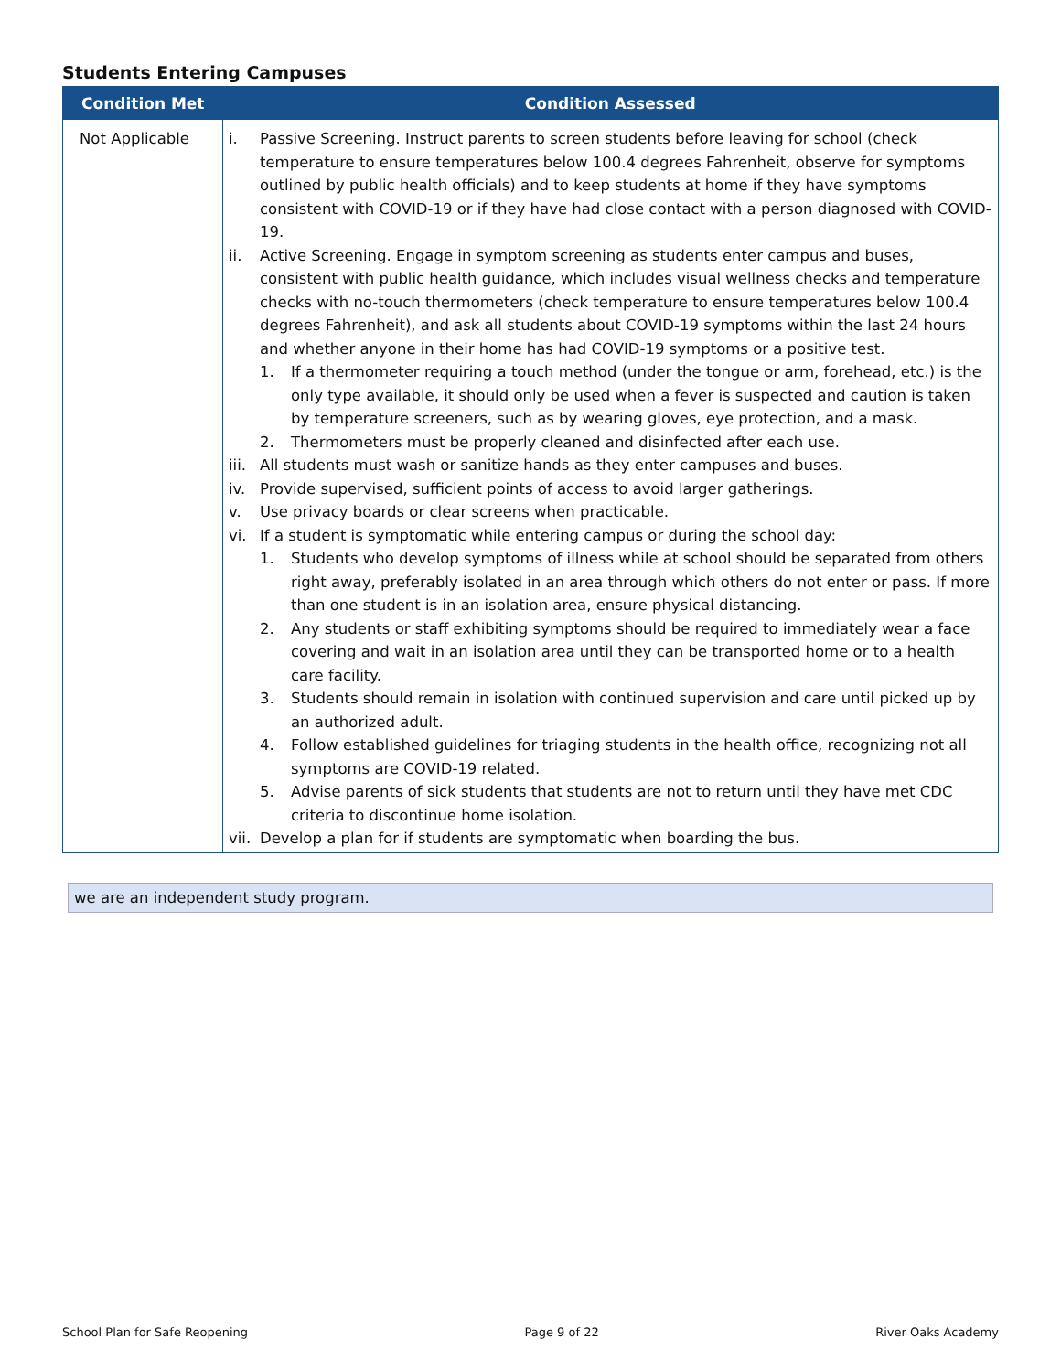Students Entering Campuses
| Condition Met | Condition Assessed |
| --- | --- |
| Not Applicable | i. Passive Screening. Instruct parents to screen students before leaving for school (check temperature to ensure temperatures below 100.4 degrees Fahrenheit, observe for symptoms outlined by public health officials) and to keep students at home if they have symptoms consistent with COVID-19 or if they have had close contact with a person diagnosed with COVID-19. ii. Active Screening. Engage in symptom screening as students enter campus and buses, consistent with public health guidance, which includes visual wellness checks and temperature checks with no-touch thermometers (check temperature to ensure temperatures below 100.4 degrees Fahrenheit), and ask all students about COVID-19 symptoms within the last 24 hours and whether anyone in their home has had COVID-19 symptoms or a positive test. 1. If a thermometer requiring a touch method (under the tongue or arm, forehead, etc.) is the only type available, it should only be used when a fever is suspected and caution is taken by temperature screeners, such as by wearing gloves, eye protection, and a mask. 2. Thermometers must be properly cleaned and disinfected after each use. iii. All students must wash or sanitize hands as they enter campuses and buses. iv. Provide supervised, sufficient points of access to avoid larger gatherings. v. Use privacy boards or clear screens when practicable. vi. If a student is symptomatic while entering campus or during the school day: 1. Students who develop symptoms of illness while at school should be separated from others right away, preferably isolated in an area through which others do not enter or pass. If more than one student is in an isolation area, ensure physical distancing. 2. Any students or staff exhibiting symptoms should be required to immediately wear a face covering and wait in an isolation area until they can be transported home or to a health care facility. 3. Students should remain in isolation with continued supervision and care until picked up by an authorized adult. 4. Follow established guidelines for triaging students in the health office, recognizing not all symptoms are COVID-19 related. 5. Advise parents of sick students that students are not to return until they have met CDC criteria to discontinue home isolation. vii. Develop a plan for if students are symptomatic when boarding the bus. |
we are an independent study program.
School Plan for Safe Reopening Page 9 of 22 River Oaks Academy